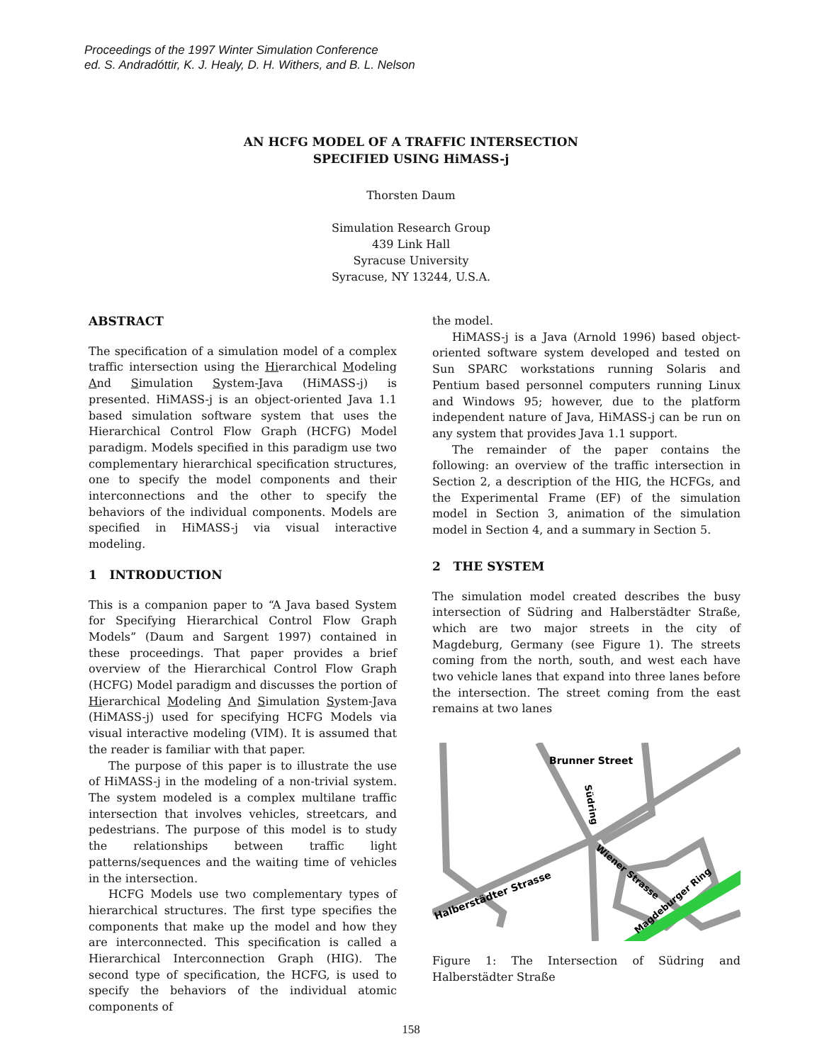Proceedings of the 1997 Winter Simulation Conference
ed. S. Andradóttir, K. J. Healy, D. H. Withers, and B. L. Nelson
AN HCFG MODEL OF A TRAFFIC INTERSECTION
SPECIFIED USING HiMASS-j
Thorsten Daum
Simulation Research Group
439 Link Hall
Syracuse University
Syracuse, NY 13244, U.S.A.
ABSTRACT
The specification of a simulation model of a complex traffic intersection using the Hierarchical Modeling And Simulation System-Java (HiMASS-j) is presented. HiMASS-j is an object-oriented Java 1.1 based simulation software system that uses the Hierarchical Control Flow Graph (HCFG) Model paradigm. Models specified in this paradigm use two complementary hierarchical specification structures, one to specify the model components and their interconnections and the other to specify the behaviors of the individual components. Models are specified in HiMASS-j via visual interactive modeling.
1 INTRODUCTION
This is a companion paper to “A Java based System for Specifying Hierarchical Control Flow Graph Models” (Daum and Sargent 1997) contained in these proceedings. That paper provides a brief overview of the Hierarchical Control Flow Graph (HCFG) Model paradigm and discusses the portion of Hierarchical Modeling And Simulation System-Java (HiMASS-j) used for specifying HCFG Models via visual interactive modeling (VIM). It is assumed that the reader is familiar with that paper.
The purpose of this paper is to illustrate the use of HiMASS-j in the modeling of a non-trivial system. The system modeled is a complex multilane traffic intersection that involves vehicles, streetcars, and pedestrians. The purpose of this model is to study the relationships between traffic light patterns/sequences and the waiting time of vehicles in the intersection.
HCFG Models use two complementary types of hierarchical structures. The first type specifies the components that make up the model and how they are interconnected. This specification is called a Hierarchical Interconnection Graph (HIG). The second type of specification, the HCFG, is used to specify the behaviors of the individual atomic components of
the model.
HiMASS-j is a Java (Arnold 1996) based object-oriented software system developed and tested on Sun SPARC workstations running Solaris and Pentium based personnel computers running Linux and Windows 95; however, due to the platform independent nature of Java, HiMASS-j can be run on any system that provides Java 1.1 support.
The remainder of the paper contains the following: an overview of the traffic intersection in Section 2, a description of the HIG, the HCFGs, and the Experimental Frame (EF) of the simulation model in Section 3, animation of the simulation model in Section 4, and a summary in Section 5.
2 THE SYSTEM
The simulation model created describes the busy intersection of Südring and Halberstädter Straße, which are two major streets in the city of Magdeburg, Germany (see Figure 1). The streets coming from the north, south, and west each have two vehicle lanes that expand into three lanes before the intersection. The street coming from the east remains at two lanes
Brunner Street
Halberstädter Strasse
Wiener Strasse
Magdeburger Ring
Südring
Figure 1: The Intersection of Südring and Halberstädter Straße
158